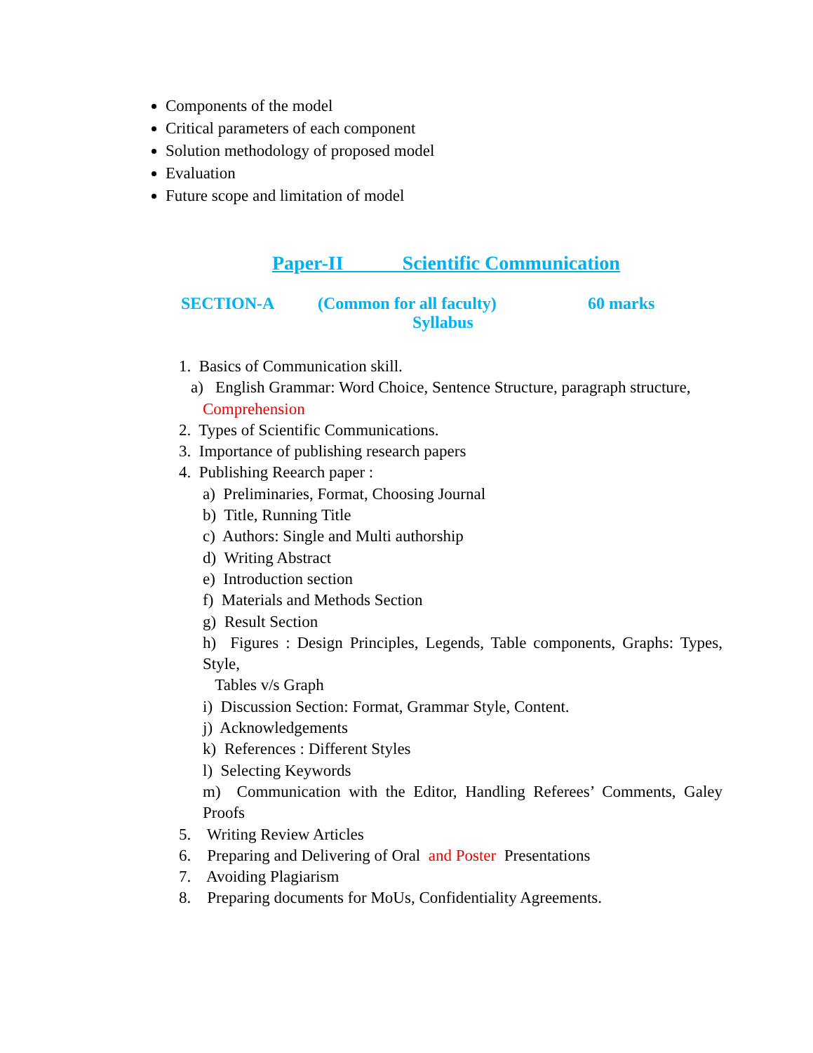Components of the model
Critical parameters of each component
Solution methodology of proposed model
Evaluation
Future scope and limitation of model
Paper-II Scientific Communication
SECTION-A (Common for all faculty) 60 marks
Syllabus
1. Basics of Communication skill.
a) English Grammar: Word Choice, Sentence Structure, paragraph structure,
Comprehension
2. Types of Scientific Communications.
3. Importance of publishing research papers
4. Publishing Reearch paper :
a) Preliminaries, Format, Choosing Journal
b) Title, Running Title
c) Authors: Single and Multi authorship
d) Writing Abstract
e) Introduction section
f) Materials and Methods Section
g) Result Section
h) Figures : Design Principles, Legends, Table components, Graphs: Types, Style,
Tables v/s Graph
i) Discussion Section: Format, Grammar Style, Content.
j) Acknowledgements
k) References : Different Styles
l) Selecting Keywords
m) Communication with the Editor, Handling Referees’ Comments, Galey Proofs
5. Writing Review Articles
6. Preparing and Delivering of Oral and Poster Presentations
7. Avoiding Plagiarism
8. Preparing documents for MoUs, Confidentiality Agreements.